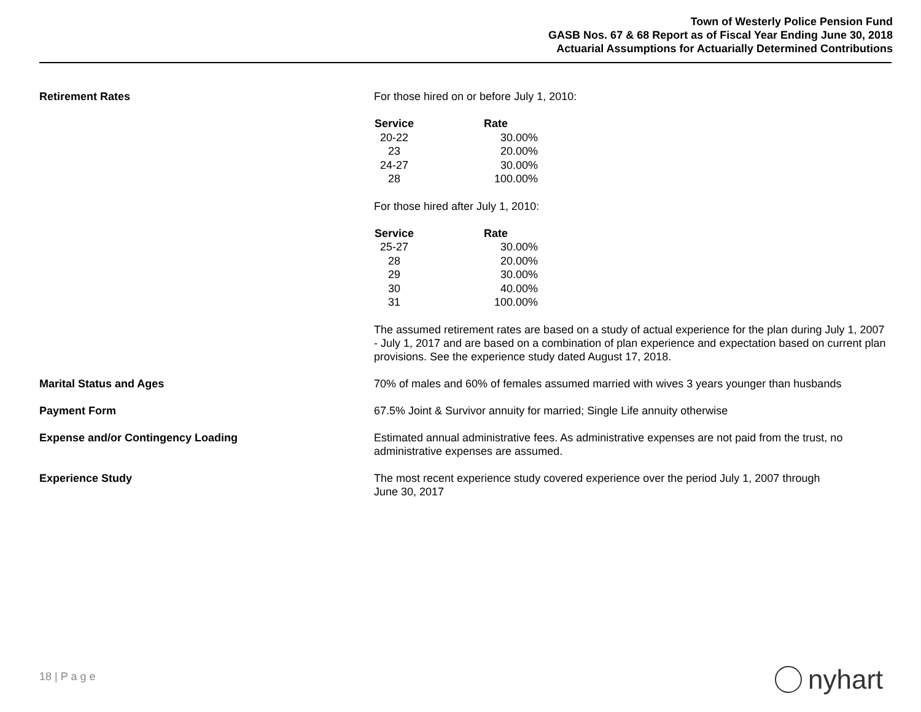Town of Westerly Police Pension Fund
GASB Nos. 67 & 68 Report as of Fiscal Year Ending June 30, 2018
Actuarial Assumptions for Actuarially Determined Contributions
Retirement Rates For those hired on or before July 1, 2010:
| Service | Rate |
| --- | --- |
| 20-22 | 30.00% |
| 23 | 20.00% |
| 24-27 | 30.00% |
| 28 | 100.00% |
For those hired after July 1, 2010:
| Service | Rate |
| --- | --- |
| 25-27 | 30.00% |
| 28 | 20.00% |
| 29 | 30.00% |
| 30 | 40.00% |
| 31 | 100.00% |
The assumed retirement rates are based on a study of actual experience for the plan during July 1, 2007 - July 1, 2017 and are based on a combination of plan experience and expectation based on current plan provisions. See the experience study dated August 17, 2018.
Marital Status and Ages 70% of males and 60% of females assumed married with wives 3 years younger than husbands
Payment Form 67.5% Joint & Survivor annuity for married; Single Life annuity otherwise
Expense and/or Contingency Loading Estimated annual administrative fees. As administrative expenses are not paid from the trust, no administrative expenses are assumed.
Experience Study The most recent experience study covered experience over the period July 1, 2007 through
June 30, 2017
18 | P a g e nyhart